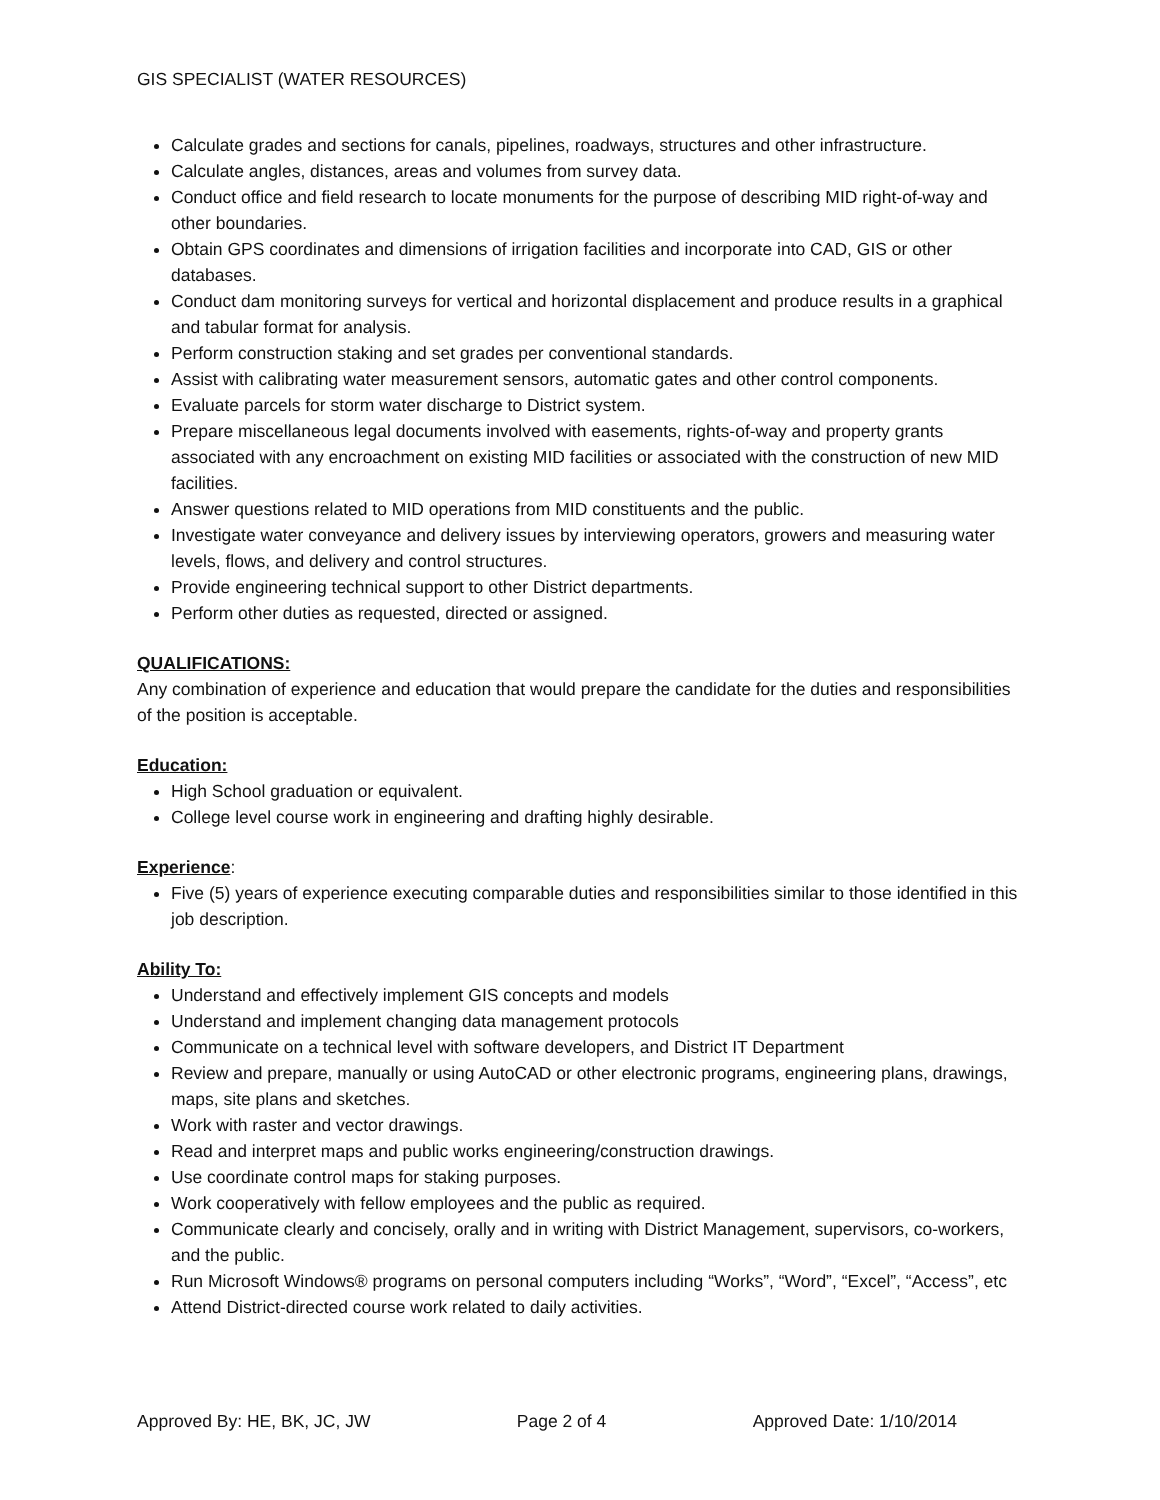GIS SPECIALIST (WATER RESOURCES)
Calculate grades and sections for canals, pipelines, roadways, structures and other infrastructure.
Calculate angles, distances, areas and volumes from survey data.
Conduct office and field research to locate monuments for the purpose of describing MID right-of-way and other boundaries.
Obtain GPS coordinates and dimensions of irrigation facilities and incorporate into CAD, GIS or other databases.
Conduct dam monitoring surveys for vertical and horizontal displacement and produce results in a graphical and tabular format for analysis.
Perform construction staking and set grades per conventional standards.
Assist with calibrating water measurement sensors, automatic gates and other control components.
Evaluate parcels for storm water discharge to District system.
Prepare miscellaneous legal documents involved with easements, rights-of-way and property grants associated with any encroachment on existing MID facilities or associated with the construction of new MID facilities.
Answer questions related to MID operations from MID constituents and the public.
Investigate water conveyance and delivery issues by interviewing operators, growers and measuring water levels, flows, and delivery and control structures.
Provide engineering technical support to other District departments.
Perform other duties as requested, directed or assigned.
QUALIFICATIONS:
Any combination of experience and education that would prepare the candidate for the duties and responsibilities of the position is acceptable.
Education:
High School graduation or equivalent.
College level course work in engineering and drafting highly desirable.
Experience:
Five (5) years of experience executing comparable duties and responsibilities similar to those identified in this job description.
Ability To:
Understand and effectively implement GIS concepts and models
Understand and implement changing data management protocols
Communicate on a technical level with software developers, and District IT Department
Review and prepare, manually or using AutoCAD or other electronic programs, engineering plans, drawings, maps, site plans and sketches.
Work with raster and vector drawings.
Read and interpret maps and public works engineering/construction drawings.
Use coordinate control maps for staking purposes.
Work cooperatively with fellow employees and the public as required.
Communicate clearly and concisely, orally and in writing with District Management, supervisors, co-workers, and the public.
Run Microsoft Windows® programs on personal computers including “Works”, “Word”, “Excel”, “Access”, etc
Attend District-directed course work related to daily activities.
Approved By: HE, BK, JC, JW Page 2 of 4 Approved Date: 1/10/2014